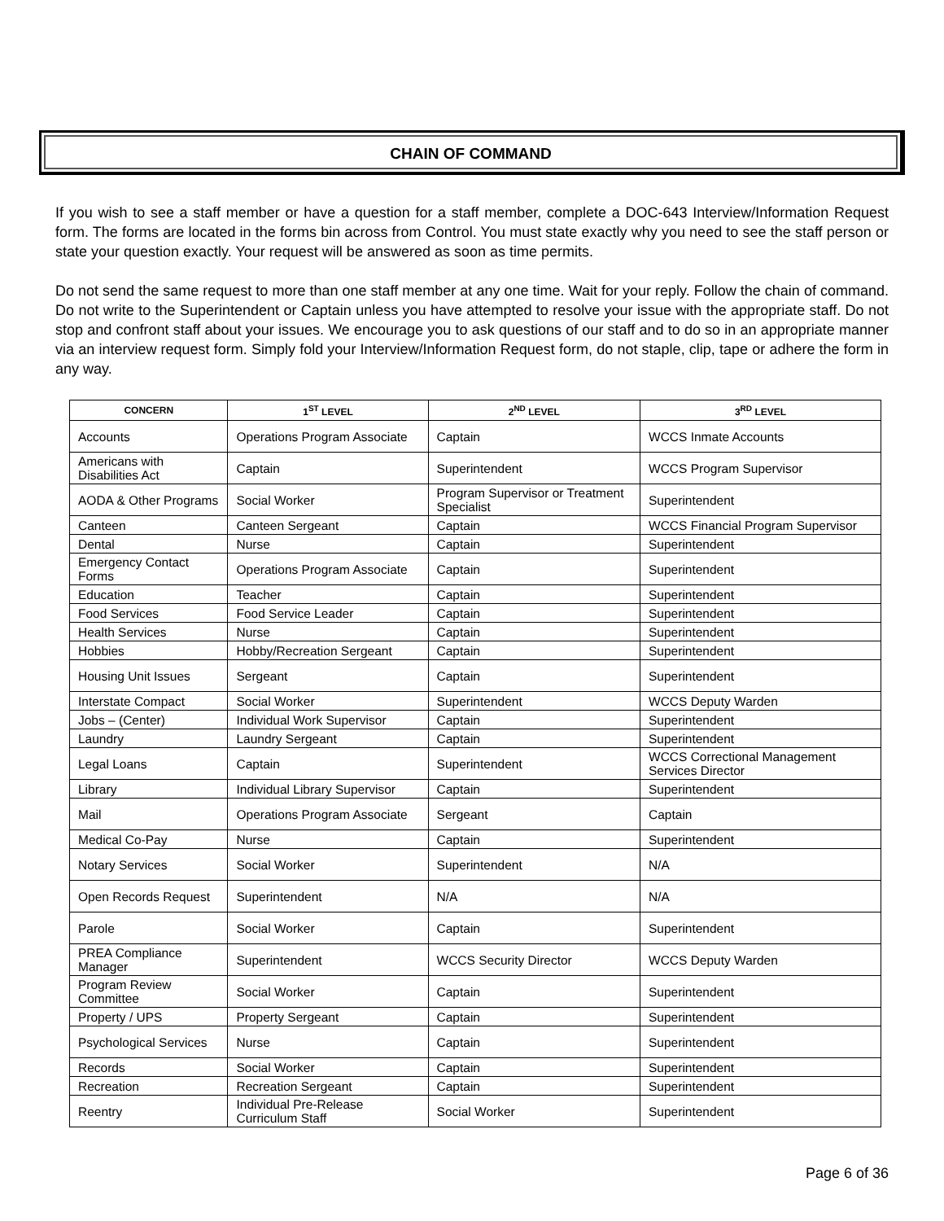CHAIN OF COMMAND
If you wish to see a staff member or have a question for a staff member, complete a DOC-643 Interview/Information Request form. The forms are located in the forms bin across from Control. You must state exactly why you need to see the staff person or state your question exactly. Your request will be answered as soon as time permits.
Do not send the same request to more than one staff member at any one time. Wait for your reply. Follow the chain of command. Do not write to the Superintendent or Captain unless you have attempted to resolve your issue with the appropriate staff. Do not stop and confront staff about your issues. We encourage you to ask questions of our staff and to do so in an appropriate manner via an interview request form. Simply fold your Interview/Information Request form, do not staple, clip, tape or adhere the form in any way.
| CONCERN | 1<sup>ST</sup> LEVEL | 2<sup>ND</sup> LEVEL | 3<sup>RD</sup> LEVEL |
| --- | --- | --- | --- |
| Accounts | Operations Program Associate | Captain | WCCS Inmate Accounts |
| Americans with Disabilities Act | Captain | Superintendent | WCCS Program Supervisor |
| AODA & Other Programs | Social Worker | Program Supervisor or Treatment Specialist | Superintendent |
| Canteen | Canteen Sergeant | Captain | WCCS Financial Program Supervisor |
| Dental | Nurse | Captain | Superintendent |
| Emergency Contact Forms | Operations Program Associate | Captain | Superintendent |
| Education | Teacher | Captain | Superintendent |
| Food Services | Food Service Leader | Captain | Superintendent |
| Health Services | Nurse | Captain | Superintendent |
| Hobbies | Hobby/Recreation Sergeant | Captain | Superintendent |
| Housing Unit Issues | Sergeant | Captain | Superintendent |
| Interstate Compact | Social Worker | Superintendent | WCCS Deputy Warden |
| Jobs – (Center) | Individual Work Supervisor | Captain | Superintendent |
| Laundry | Laundry Sergeant | Captain | Superintendent |
| Legal Loans | Captain | Superintendent | WCCS Correctional Management Services Director |
| Library | Individual Library Supervisor | Captain | Superintendent |
| Mail | Operations Program Associate | Sergeant | Captain |
| Medical Co-Pay | Nurse | Captain | Superintendent |
| Notary Services | Social Worker | Superintendent | N/A |
| Open Records Request | Superintendent | N/A | N/A |
| Parole | Social Worker | Captain | Superintendent |
| PREA Compliance Manager | Superintendent | WCCS Security Director | WCCS Deputy Warden |
| Program Review Committee | Social Worker | Captain | Superintendent |
| Property / UPS | Property Sergeant | Captain | Superintendent |
| Psychological Services | Nurse | Captain | Superintendent |
| Records | Social Worker | Captain | Superintendent |
| Recreation | Recreation Sergeant | Captain | Superintendent |
| Reentry | Individual Pre-Release Curriculum Staff | Social Worker | Superintendent |
Page 6 of 36